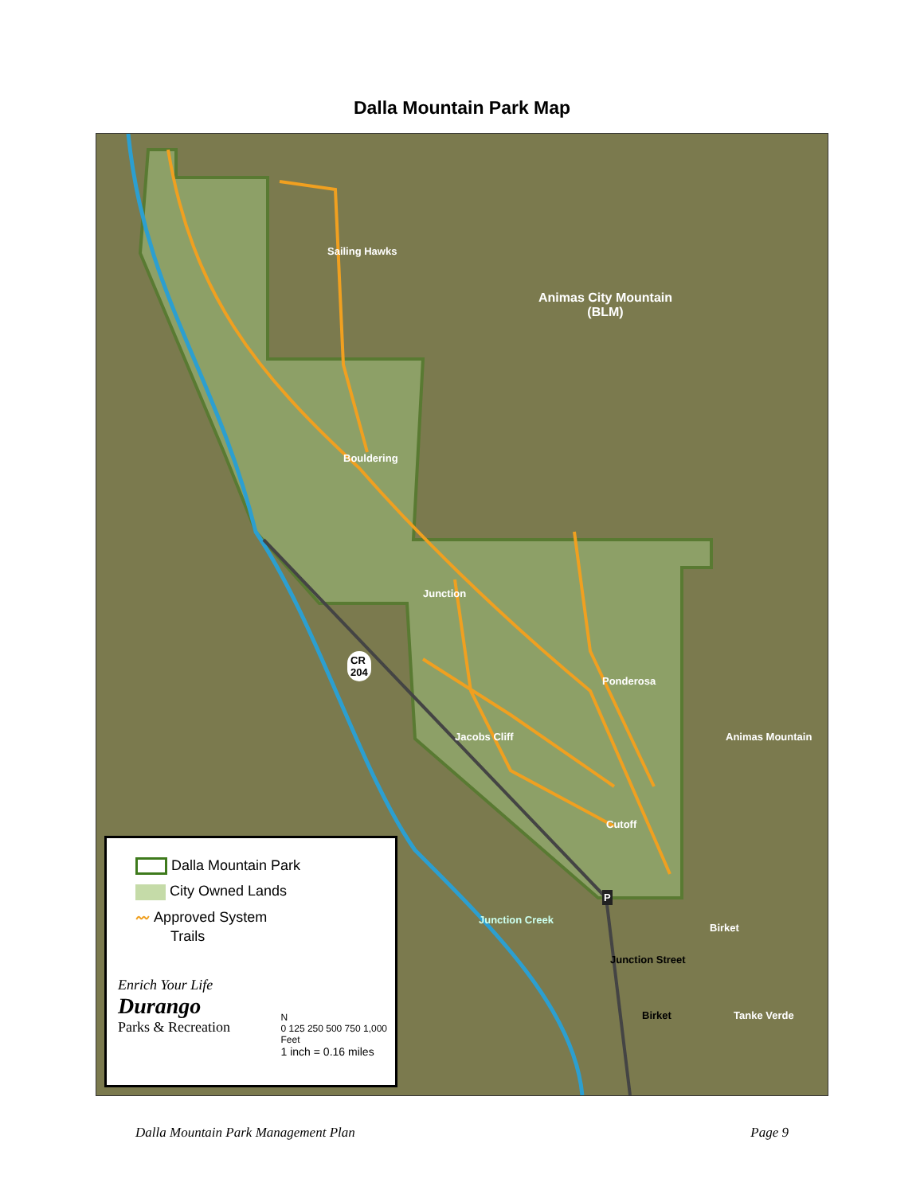Dalla Mountain Park Map
Animas City Mountain
(BLM)
Sailing Hawks
Bouldering
Junction
Ponderosa
Jacobs Cliff
Cutoff
Animas Mountain
CR
204
Junction Creek
Birket
Junction Street
Birket Tanke Verde
P
Dalla Mountain Park
City Owned Lands
〰 Approved System
Trails
Enrich Your Life
Durango
Parks & Recreation
N
0 125 250 500 750 1,000
Feet
1 inch = 0.16 miles
Dalla Mountain Park Management Plan Page 9